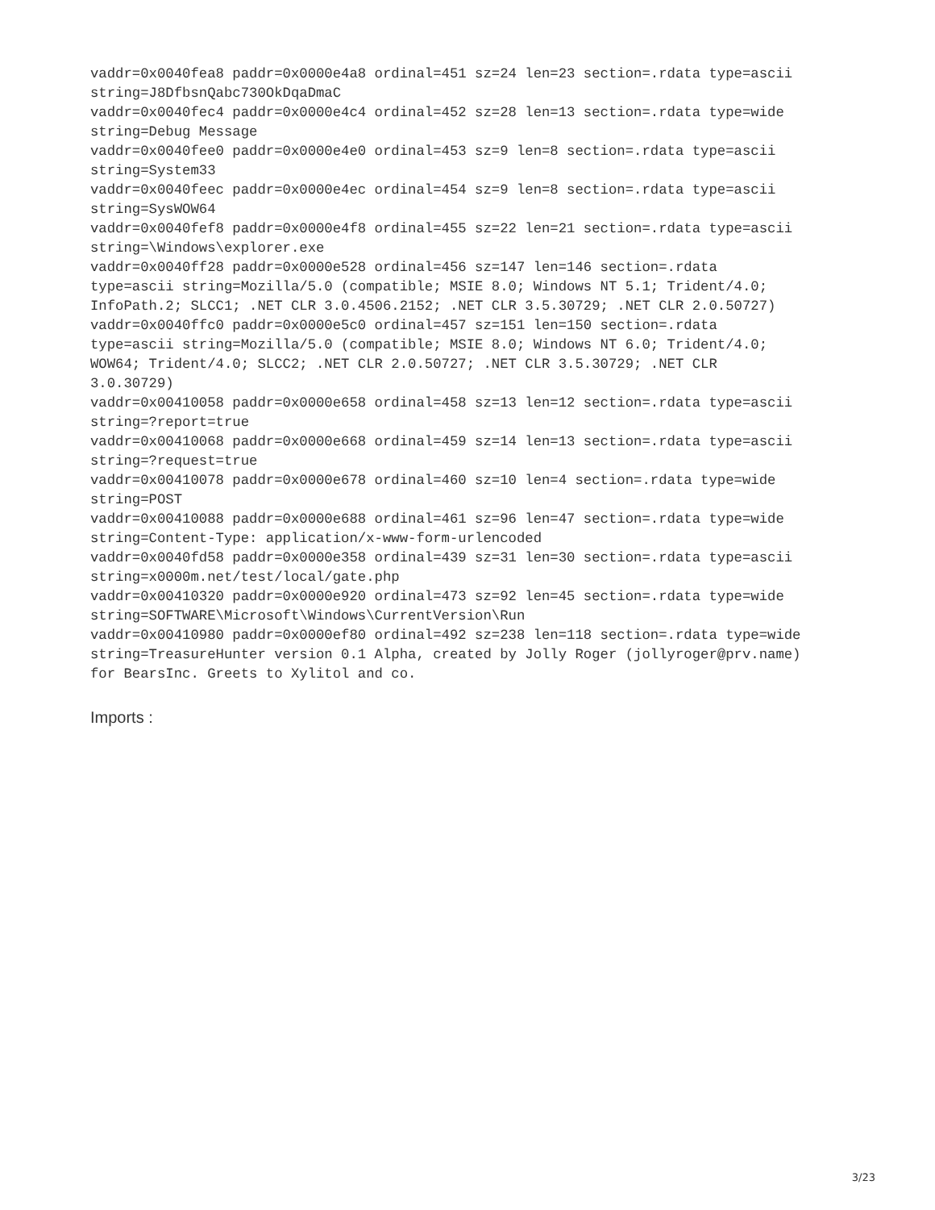vaddr=0x0040fea8 paddr=0x0000e4a8 ordinal=451 sz=24 len=23 section=.rdata type=ascii
string=J8DfbsnQabc730OkDqaDmaC
vaddr=0x0040fec4 paddr=0x0000e4c4 ordinal=452 sz=28 len=13 section=.rdata type=wide
string=Debug Message
vaddr=0x0040fee0 paddr=0x0000e4e0 ordinal=453 sz=9 len=8 section=.rdata type=ascii
string=System33
vaddr=0x0040feec paddr=0x0000e4ec ordinal=454 sz=9 len=8 section=.rdata type=ascii
string=SysWOW64
vaddr=0x0040fef8 paddr=0x0000e4f8 ordinal=455 sz=22 len=21 section=.rdata type=ascii
string=\Windows\explorer.exe
vaddr=0x0040ff28 paddr=0x0000e528 ordinal=456 sz=147 len=146 section=.rdata
type=ascii string=Mozilla/5.0 (compatible; MSIE 8.0; Windows NT 5.1; Trident/4.0;
InfoPath.2; SLCC1; .NET CLR 3.0.4506.2152; .NET CLR 3.5.30729; .NET CLR 2.0.50727)
vaddr=0x0040ffc0 paddr=0x0000e5c0 ordinal=457 sz=151 len=150 section=.rdata
type=ascii string=Mozilla/5.0 (compatible; MSIE 8.0; Windows NT 6.0; Trident/4.0;
WOW64; Trident/4.0; SLCC2; .NET CLR 2.0.50727; .NET CLR 3.5.30729; .NET CLR
3.0.30729)
vaddr=0x00410058 paddr=0x0000e658 ordinal=458 sz=13 len=12 section=.rdata type=ascii
string=?report=true
vaddr=0x00410068 paddr=0x0000e668 ordinal=459 sz=14 len=13 section=.rdata type=ascii
string=?request=true
vaddr=0x00410078 paddr=0x0000e678 ordinal=460 sz=10 len=4 section=.rdata type=wide
string=POST
vaddr=0x00410088 paddr=0x0000e688 ordinal=461 sz=96 len=47 section=.rdata type=wide
string=Content-Type: application/x-www-form-urlencoded
vaddr=0x0040fd58 paddr=0x0000e358 ordinal=439 sz=31 len=30 section=.rdata type=ascii
string=x0000m.net/test/local/gate.php
vaddr=0x00410320 paddr=0x0000e920 ordinal=473 sz=92 len=45 section=.rdata type=wide
string=SOFTWARE\Microsoft\Windows\CurrentVersion\Run
vaddr=0x00410980 paddr=0x0000ef80 ordinal=492 sz=238 len=118 section=.rdata type=wide
string=TreasureHunter version 0.1 Alpha, created by Jolly Roger (jollyroger@prv.name)
for BearsInc. Greets to Xylitol and co.
Imports :
3/23